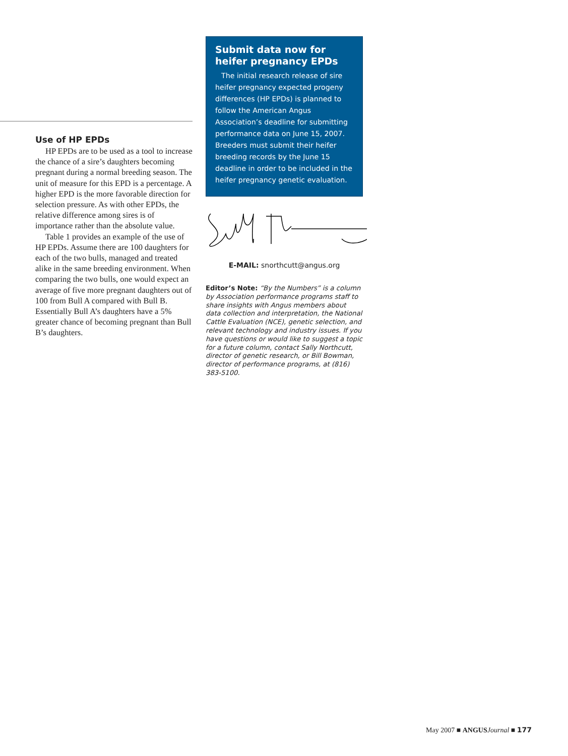Use of HP EPDs
HP EPDs are to be used as a tool to increase the chance of a sire’s daughters becoming pregnant during a normal breeding season. The unit of measure for this EPD is a percentage. A higher EPD is the more favorable direction for selection pressure. As with other EPDs, the relative difference among sires is of importance rather than the absolute value.
Table 1 provides an example of the use of HP EPDs. Assume there are 100 daughters for each of the two bulls, managed and treated alike in the same breeding environment. When comparing the two bulls, one would expect an average of five more pregnant daughters out of 100 from Bull A compared with Bull B. Essentially Bull A’s daughters have a 5% greater chance of becoming pregnant than Bull B’s daughters.
Submit data now for heifer pregnancy EPDs
The initial research release of sire heifer pregnancy expected progeny differences (HP EPDs) is planned to follow the American Angus Association’s deadline for submitting performance data on June 15, 2007. Breeders must submit their heifer breeding records by the June 15 deadline in order to be included in the heifer pregnancy genetic evaluation.
E-MAIL: snorthcutt@angus.org
Editor’s Note: “By the Numbers” is a column by Association performance programs staff to share insights with Angus members about data collection and interpretation, the National Cattle Evaluation (NCE), genetic selection, and relevant technology and industry issues. If you have questions or would like to suggest a topic for a future column, contact Sally Northcutt, director of genetic research, or Bill Bowman, director of performance programs, at (816) 383-5100.
May 2007 ■ ANGUS Journal ■ 177